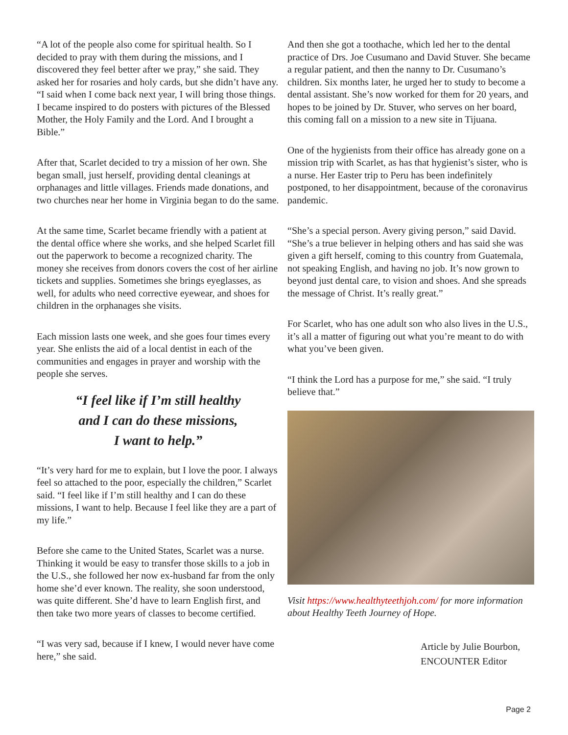“A lot of the people also come for spiritual health. So I decided to pray with them during the missions, and I discovered they feel better after we pray,” she said. They asked her for rosaries and holy cards, but she didn’t have any. “I said when I come back next year, I will bring those things. I became inspired to do posters with pictures of the Blessed Mother, the Holy Family and the Lord. And I brought a Bible.”
After that, Scarlet decided to try a mission of her own. She began small, just herself, providing dental cleanings at orphanages and little villages. Friends made donations, and two churches near her home in Virginia began to do the same.
At the same time, Scarlet became friendly with a patient at the dental office where she works, and she helped Scarlet fill out the paperwork to become a recognized charity. The money she receives from donors covers the cost of her airline tickets and supplies. Sometimes she brings eyeglasses, as well, for adults who need corrective eyewear, and shoes for children in the orphanages she visits.
Each mission lasts one week, and she goes four times every year. She enlists the aid of a local dentist in each of the communities and engages in prayer and worship with the people she serves.
“I feel like if I’m still healthy
and I can do these missions,
I want to help.”
“It’s very hard for me to explain, but I love the poor. I always feel so attached to the poor, especially the children,” Scarlet said. “I feel like if I’m still healthy and I can do these missions, I want to help. Because I feel like they are a part of my life.”
Before she came to the United States, Scarlet was a nurse. Thinking it would be easy to transfer those skills to a job in the U.S., she followed her now ex-husband far from the only home she’d ever known. The reality, she soon understood, was quite different. She’d have to learn English first, and then take two more years of classes to become certified.
“I was very sad, because if I knew, I would never have come here,” she said.
And then she got a toothache, which led her to the dental practice of Drs. Joe Cusumano and David Stuver. She became a regular patient, and then the nanny to Dr. Cusumano’s children. Six months later, he urged her to study to become a dental assistant. She’s now worked for them for 20 years, and hopes to be joined by Dr. Stuver, who serves on her board, this coming fall on a mission to a new site in Tijuana.
One of the hygienists from their office has already gone on a mission trip with Scarlet, as has that hygienist’s sister, who is a nurse. Her Easter trip to Peru has been indefinitely postponed, to her disappointment, because of the coronavirus pandemic.
“She’s a special person. Avery giving person,” said David. “She’s a true believer in helping others and has said she was given a gift herself, coming to this country from Guatemala, not speaking English, and having no job. It’s now grown to beyond just dental care, to vision and shoes. And she spreads the message of Christ. It’s really great.”
For Scarlet, who has one adult son who also lives in the U.S., it’s all a matter of figuring out what you’re meant to do with what you’ve been given.
“I think the Lord has a purpose for me,” she said. “I truly believe that.”
Visit https://www.healthyteethjoh.com/ for more information about Healthy Teeth Journey of Hope.
Article by Julie Bourbon,
ENCOUNTER Editor
Page 2